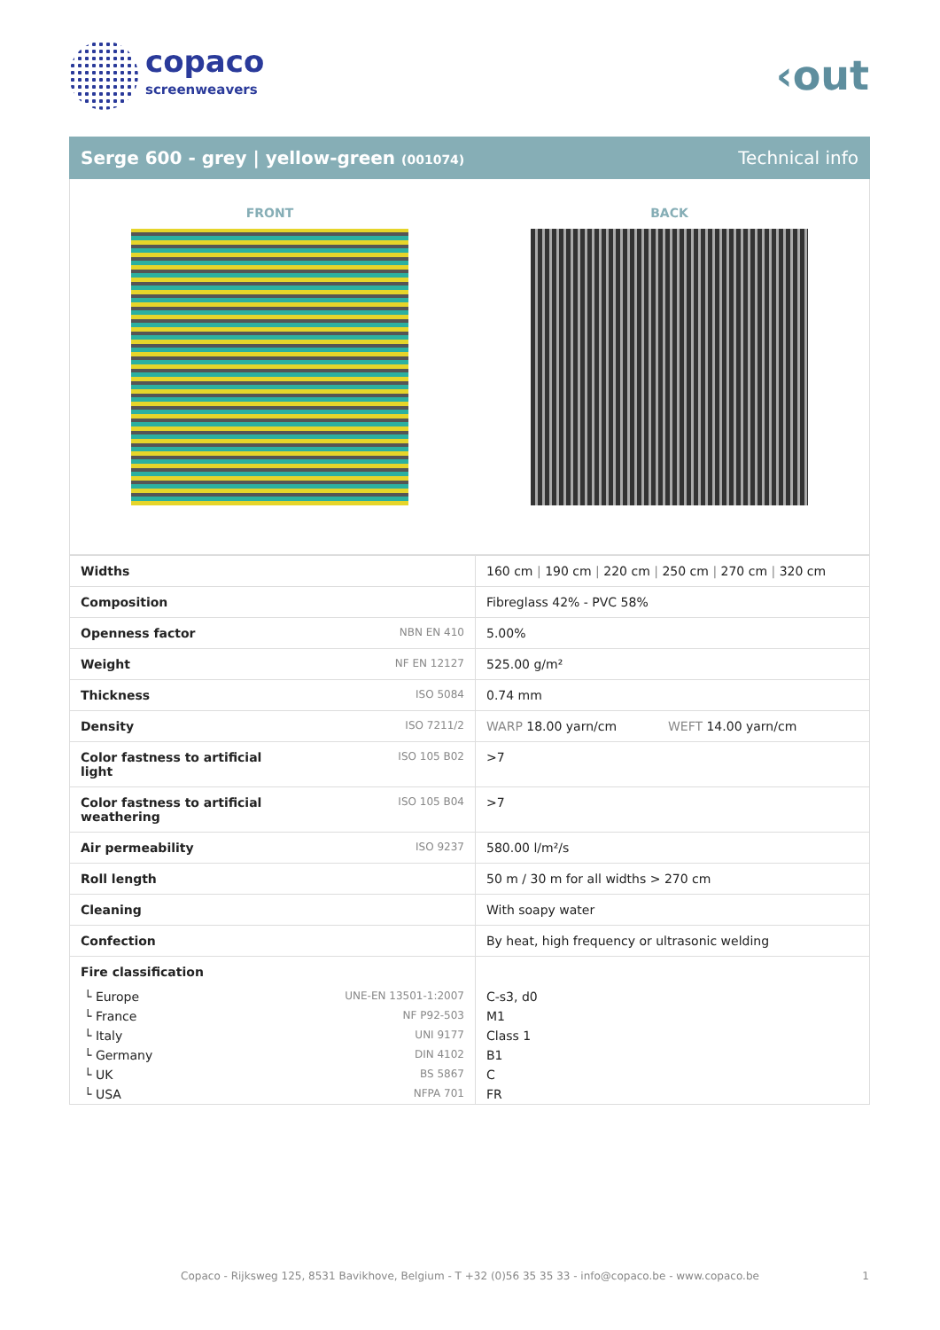copaco
screenweavers
‹out
Serge 600 - grey | yellow-green (001074) Technical info
FRONT BACK
| Widths | | 160 cm / 190 cm / 220 cm / 250 cm / 270 cm / 320 cm |
| Composition | | Fibreglass 42% - PVC 58% |
| Openness factor | NBN EN 410 | 5.00% |
| Weight | NF EN 12127 | 525.00 g/m² |
| Thickness | ISO 5084 | 0.74 mm |
| Density | ISO 7211/2 | WARP 18.00 yarn/cm WEFT 14.00 yarn/cm |
| Color fastness to artificial light | ISO 105 B02 | >7 |
| Color fastness to artificial weathering | ISO 105 B04 | >7 |
| Air permeability | ISO 9237 | 580.00 l/m²/s |
| Roll length | | 50 m / 30 m for all widths > 270 cm |
| Cleaning | | With soapy water |
| Confection | | By heat, high frequency or ultrasonic welding |
| Fire classification | | |
| └ Europe | UNE-EN 13501-1:2007 | C-s3, d0 |
| └ France | NF P92-503 | M1 |
| └ Italy | UNI 9177 | Class 1 |
| └ Germany | DIN 4102 | B1 |
| └ UK | BS 5867 | C |
| └ USA | NFPA 701 | FR |
Copaco - Rijksweg 125, 8531 Bavikhove, Belgium - T +32 (0)56 35 35 33 - info@copaco.be - www.copaco.be 1